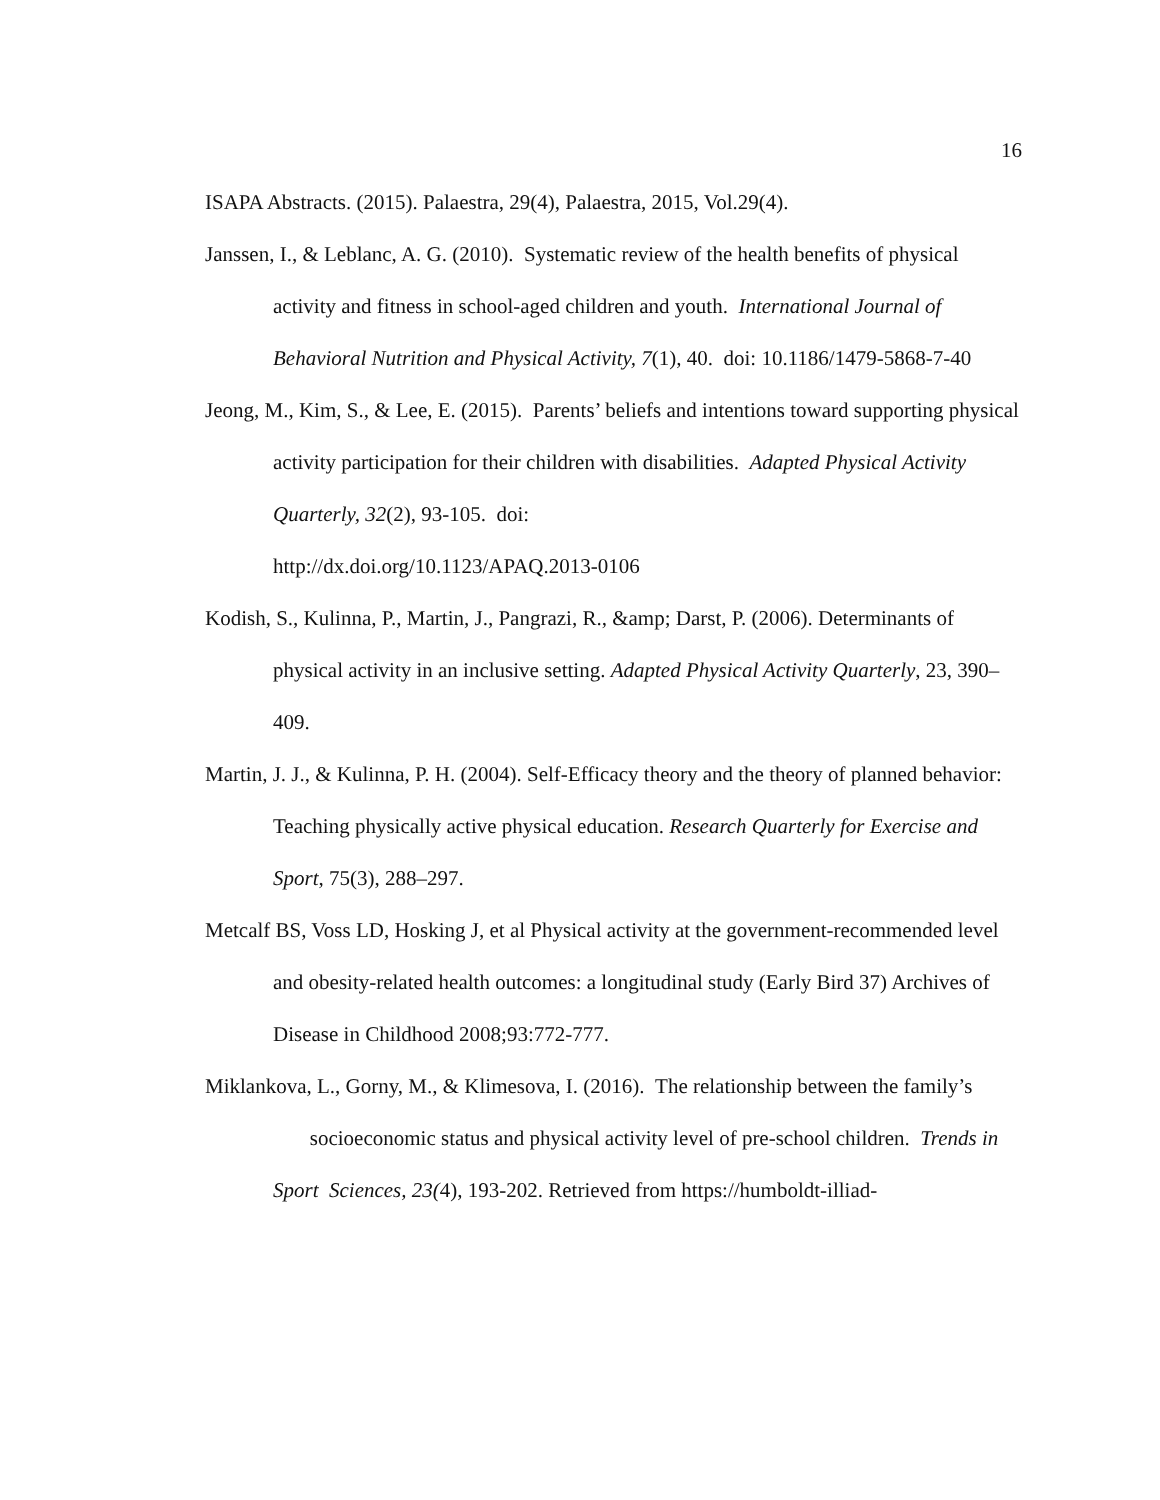16
ISAPA Abstracts. (2015). Palaestra, 29(4), Palaestra, 2015, Vol.29(4).
Janssen, I., & Leblanc, A. G. (2010). Systematic review of the health benefits of physical activity and fitness in school-aged children and youth. International Journal of Behavioral Nutrition and Physical Activity, 7(1), 40. doi: 10.1186/1479-5868-7-40
Jeong, M., Kim, S., & Lee, E. (2015). Parents’ beliefs and intentions toward supporting physical activity participation for their children with disabilities. Adapted Physical Activity Quarterly, 32(2), 93-105. doi:
http://dx.doi.org/10.1123/APAQ.2013-0106
Kodish, S., Kulinna, P., Martin, J., Pangrazi, R., &amp; Darst, P. (2006). Determinants of physical activity in an inclusive setting. Adapted Physical Activity Quarterly, 23, 390–409.
Martin, J. J., & Kulinna, P. H. (2004). Self-Efficacy theory and the theory of planned behavior: Teaching physically active physical education. Research Quarterly for Exercise and Sport, 75(3), 288–297.
Metcalf BS, Voss LD, Hosking J, et al Physical activity at the government-recommended level and obesity-related health outcomes: a longitudinal study (Early Bird 37) Archives of Disease in Childhood 2008;93:772-777.
Miklankova, L., Gorny, M., & Klimesova, I. (2016). The relationship between the family’s socioeconomic status and physical activity level of pre-school children. Trends in Sport Sciences, 23(4), 193-202. Retrieved from https://humboldt-illiad-